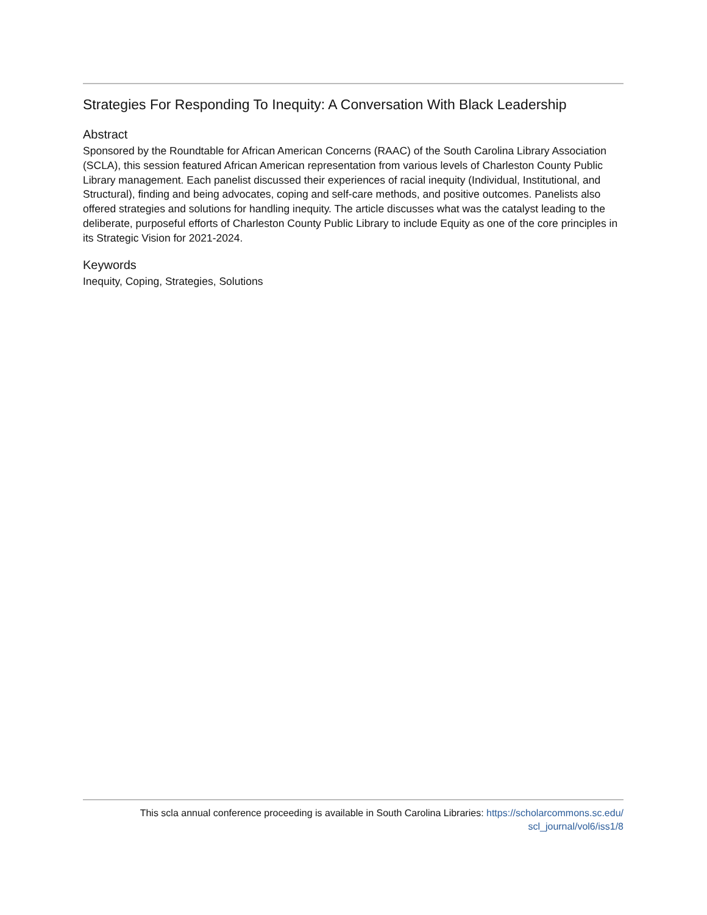Strategies For Responding To Inequity: A Conversation With Black Leadership
Abstract
Sponsored by the Roundtable for African American Concerns (RAAC) of the South Carolina Library Association (SCLA), this session featured African American representation from various levels of Charleston County Public Library management. Each panelist discussed their experiences of racial inequity (Individual, Institutional, and Structural), finding and being advocates, coping and self-care methods, and positive outcomes. Panelists also offered strategies and solutions for handling inequity. The article discusses what was the catalyst leading to the deliberate, purposeful efforts of Charleston County Public Library to include Equity as one of the core principles in its Strategic Vision for 2021-2024.
Keywords
Inequity, Coping, Strategies, Solutions
This scla annual conference proceeding is available in South Carolina Libraries: https://scholarcommons.sc.edu/
scl_journal/vol6/iss1/8